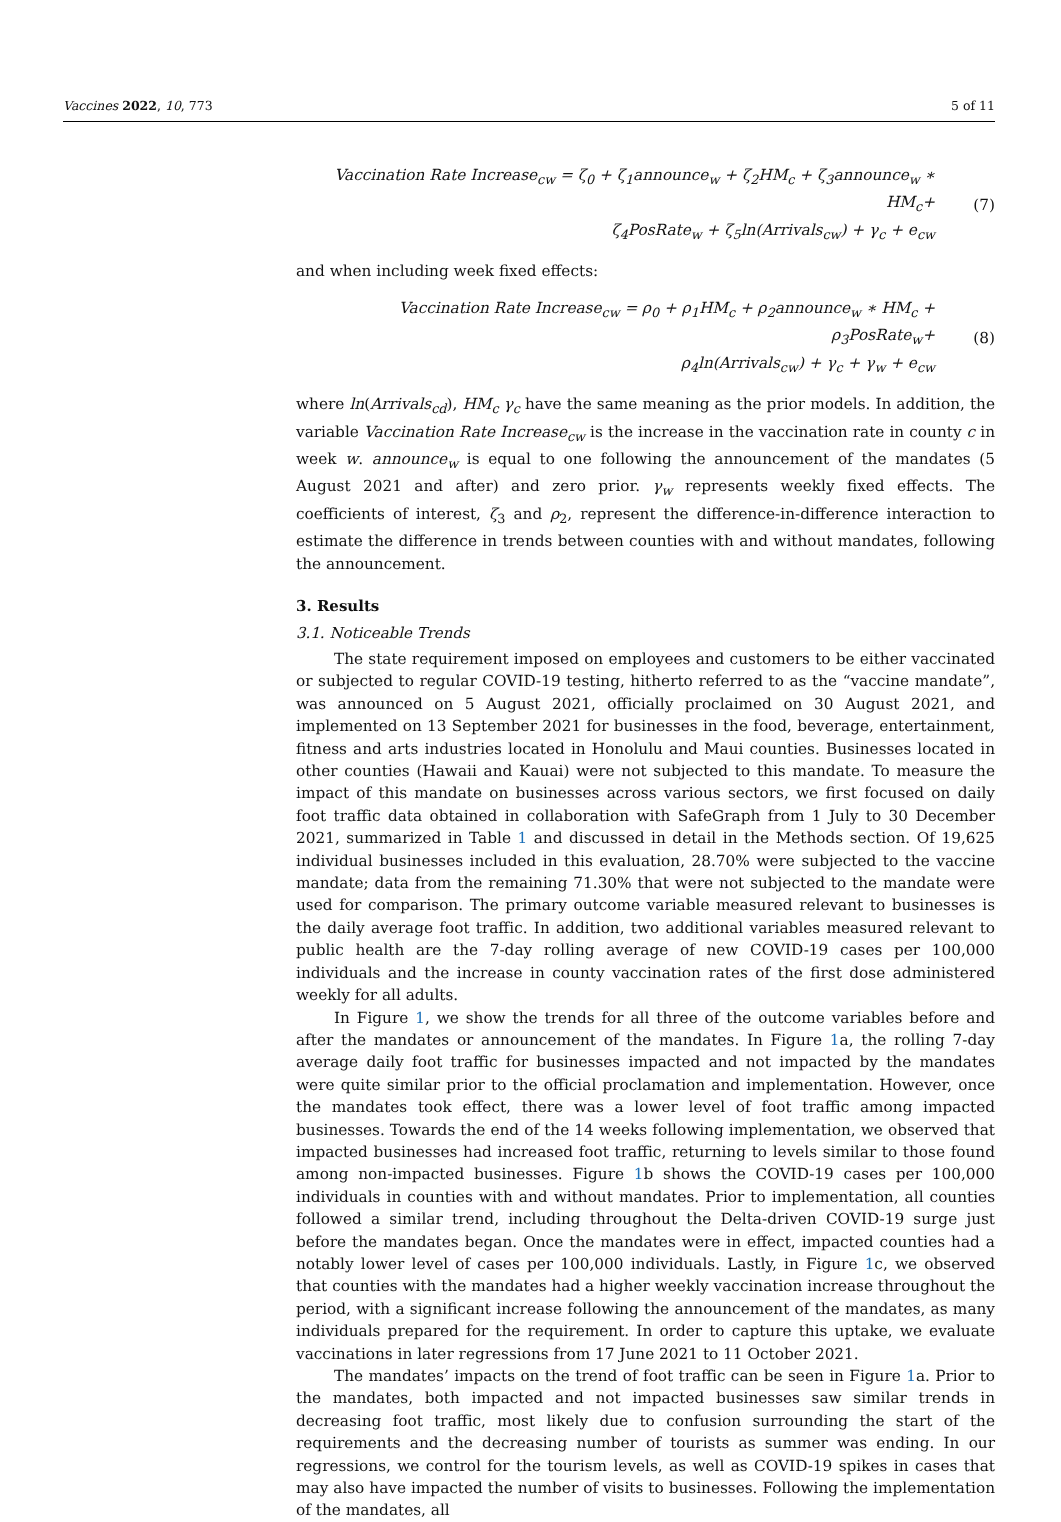Vaccines 2022, 10, 773 5 of 11
Vaccination Rate Increase<sub>cw</sub> = ζ<sub>0</sub> + ζ<sub>1</sub>announce<sub>w</sub> + ζ<sub>2</sub>HM<sub>c</sub> + ζ<sub>3</sub>announce<sub>w</sub> ∗ HM<sub>c</sub>+
ζ<sub>4</sub>PosRate<sub>w</sub> + ζ<sub>5</sub>ln(Arrivals<sub>cw</sub>) + γ<sub>c</sub> + e<sub>cw</sub>
(7)
and when including week fixed effects:
Vaccination Rate Increase<sub>cw</sub> = ρ<sub>0</sub> + ρ<sub>1</sub>HM<sub>c</sub> + ρ<sub>2</sub>announce<sub>w</sub> ∗ HM<sub>c</sub> + ρ<sub>3</sub>PosRate<sub>w</sub>+
ρ<sub>4</sub>ln(Arrivals<sub>cw</sub>) + γ<sub>c</sub> + γ<sub>w</sub> + e<sub>cw</sub>
(8)
where ln(Arrivals<sub>cd</sub>), HM<sub>c</sub> γ<sub>c</sub> have the same meaning as the prior models. In addition, the variable Vaccination Rate Increase<sub>cw</sub> is the increase in the vaccination rate in county c in week w. announce<sub>w</sub> is equal to one following the announcement of the mandates (5 August 2021 and after) and zero prior. γ<sub>w</sub> represents weekly fixed effects. The coefficients of interest, ζ<sub>3</sub> and ρ<sub>2</sub>, represent the difference-in-difference interaction to estimate the difference in trends between counties with and without mandates, following the announcement.
3. Results
3.1. Noticeable Trends
The state requirement imposed on employees and customers to be either vaccinated or subjected to regular COVID-19 testing, hitherto referred to as the “vaccine mandate”, was announced on 5 August 2021, officially proclaimed on 30 August 2021, and implemented on 13 September 2021 for businesses in the food, beverage, entertainment, fitness and arts industries located in Honolulu and Maui counties. Businesses located in other counties (Hawaii and Kauai) were not subjected to this mandate. To measure the impact of this mandate on businesses across various sectors, we first focused on daily foot traffic data obtained in collaboration with SafeGraph from 1 July to 30 December 2021, summarized in Table 1 and discussed in detail in the Methods section. Of 19,625 individual businesses included in this evaluation, 28.70% were subjected to the vaccine mandate; data from the remaining 71.30% that were not subjected to the mandate were used for comparison. The primary outcome variable measured relevant to businesses is the daily average foot traffic. In addition, two additional variables measured relevant to public health are the 7-day rolling average of new COVID-19 cases per 100,000 individuals and the increase in county vaccination rates of the first dose administered weekly for all adults.
In Figure 1, we show the trends for all three of the outcome variables before and after the mandates or announcement of the mandates. In Figure 1a, the rolling 7-day average daily foot traffic for businesses impacted and not impacted by the mandates were quite similar prior to the official proclamation and implementation. However, once the mandates took effect, there was a lower level of foot traffic among impacted businesses. Towards the end of the 14 weeks following implementation, we observed that impacted businesses had increased foot traffic, returning to levels similar to those found among non-impacted businesses. Figure 1b shows the COVID-19 cases per 100,000 individuals in counties with and without mandates. Prior to implementation, all counties followed a similar trend, including throughout the Delta-driven COVID-19 surge just before the mandates began. Once the mandates were in effect, impacted counties had a notably lower level of cases per 100,000 individuals. Lastly, in Figure 1c, we observed that counties with the mandates had a higher weekly vaccination increase throughout the period, with a significant increase following the announcement of the mandates, as many individuals prepared for the requirement. In order to capture this uptake, we evaluate vaccinations in later regressions from 17 June 2021 to 11 October 2021.
The mandates’ impacts on the trend of foot traffic can be seen in Figure 1a. Prior to the mandates, both impacted and not impacted businesses saw similar trends in decreasing foot traffic, most likely due to confusion surrounding the start of the requirements and the decreasing number of tourists as summer was ending. In our regressions, we control for the tourism levels, as well as COVID-19 spikes in cases that may also have impacted the number of visits to businesses. Following the implementation of the mandates, all